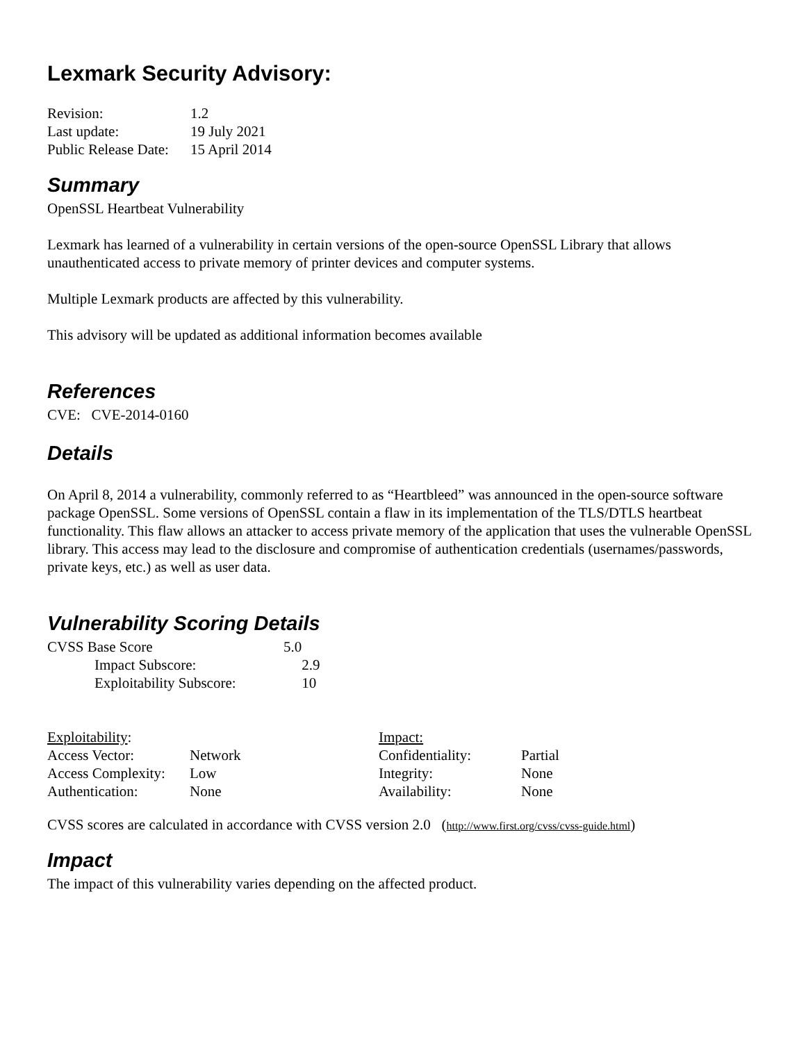Lexmark Security Advisory:
| Revision: | 1.2 |
| Last update: | 19 July 2021 |
| Public Release Date: | 15 April 2014 |
Summary
OpenSSL Heartbeat Vulnerability
Lexmark has learned of a vulnerability in certain versions of the open-source OpenSSL Library that allows unauthenticated access to private memory of printer devices and computer systems.
Multiple Lexmark products are affected by this vulnerability.
This advisory will be updated as additional information becomes available
References
CVE: CVE-2014-0160
Details
On April 8, 2014 a vulnerability, commonly referred to as “Heartbleed” was announced in the open-source software package OpenSSL. Some versions of OpenSSL contain a flaw in its implementation of the TLS/DTLS heartbeat functionality. This flaw allows an attacker to access private memory of the application that uses the vulnerable OpenSSL library. This access may lead to the disclosure and compromise of authentication credentials (usernames/passwords, private keys, etc.) as well as user data.
Vulnerability Scoring Details
| CVSS Base Score | 5.0 | |
| Impact Subscore: | | 2.9 |
| Exploitability Subscore: | | 10 |
| Exploitability : | | Impact: | |
| Access Vector: | Network | Confidentiality: | Partial |
| Access Complexity: | Low | Integrity: | None |
| Authentication: | None | Availability: | None |
CVSS scores are calculated in accordance with CVSS version 2.0 (http://www.first.org/cvss/cvss-guide.html)
Impact
The impact of this vulnerability varies depending on the affected product.